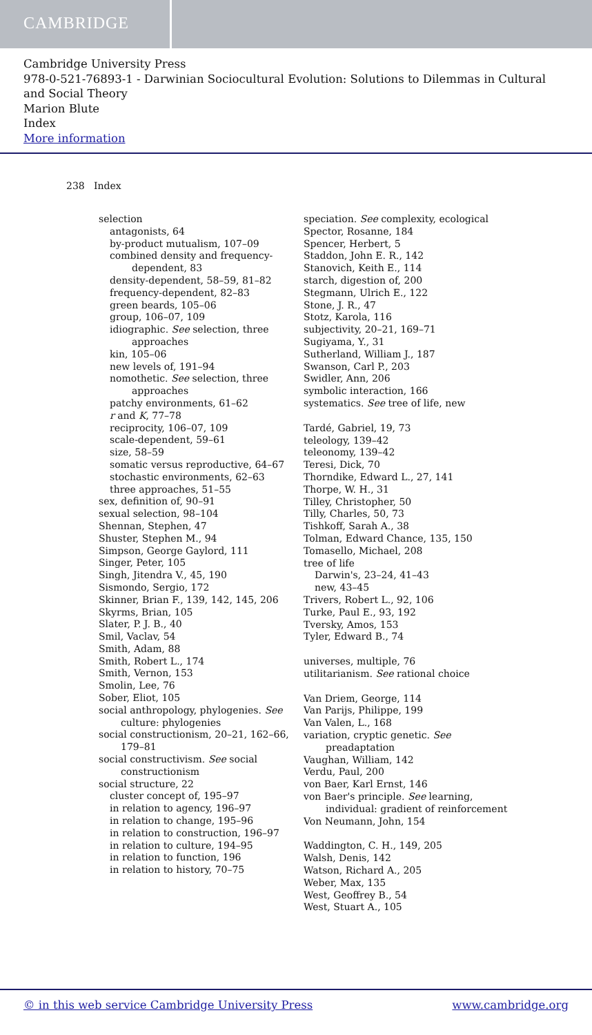CAMBRIDGE
Cambridge University Press
978-0-521-76893-1 - Darwinian Sociocultural Evolution: Solutions to Dilemmas in Cultural and Social Theory
Marion Blute
Index
More information
238 Index
selection
antagonists, 64
by-product mutualism, 107–09
combined density and frequency-dependent, 83
density-dependent, 58–59, 81–82
frequency-dependent, 82–83
green beards, 105–06
group, 106–07, 109
idiographic. See selection, three approaches
kin, 105–06
new levels of, 191–94
nomothetic. See selection, three approaches
patchy environments, 61–62
r and K, 77–78
reciprocity, 106–07, 109
scale-dependent, 59–61
size, 58–59
somatic versus reproductive, 64–67
stochastic environments, 62–63
three approaches, 51–55
sex, definition of, 90–91
sexual selection, 98–104
Shennan, Stephen, 47
Shuster, Stephen M., 94
Simpson, George Gaylord, 111
Singer, Peter, 105
Singh, Jitendra V., 45, 190
Sismondo, Sergio, 172
Skinner, Brian F., 139, 142, 145, 206
Skyrms, Brian, 105
Slater, P. J. B., 40
Smil, Vaclav, 54
Smith, Adam, 88
Smith, Robert L., 174
Smith, Vernon, 153
Smolin, Lee, 76
Sober, Eliot, 105
social anthropology, phylogenies. See culture: phylogenies
social constructionism, 20–21, 162–66, 179–81
social constructivism. See social constructionism
social structure, 22
cluster concept of, 195–97
in relation to agency, 196–97
in relation to change, 195–96
in relation to construction, 196–97
in relation to culture, 194–95
in relation to function, 196
in relation to history, 70–75
speciation. See complexity, ecological
Spector, Rosanne, 184
Spencer, Herbert, 5
Staddon, John E. R., 142
Stanovich, Keith E., 114
starch, digestion of, 200
Stegmann, Ulrich E., 122
Stone, J. R., 47
Stotz, Karola, 116
subjectivity, 20–21, 169–71
Sugiyama, Y., 31
Sutherland, William J., 187
Swanson, Carl P., 203
Swidler, Ann, 206
symbolic interaction, 166
systematics. See tree of life, new
Tardé, Gabriel, 19, 73
teleology, 139–42
teleonomy, 139–42
Teresi, Dick, 70
Thorndike, Edward L., 27, 141
Thorpe, W. H., 31
Tilley, Christopher, 50
Tilly, Charles, 50, 73
Tishkoff, Sarah A., 38
Tolman, Edward Chance, 135, 150
Tomasello, Michael, 208
tree of life
Darwin's, 23–24, 41–43
new, 43–45
Trivers, Robert L., 92, 106
Turke, Paul E., 93, 192
Tversky, Amos, 153
Tyler, Edward B., 74
universes, multiple, 76
utilitarianism. See rational choice
Van Driem, George, 114
Van Parijs, Philippe, 199
Van Valen, L., 168
variation, cryptic genetic. See preadaptation
Vaughan, William, 142
Verdu, Paul, 200
von Baer, Karl Ernst, 146
von Baer's principle. See learning, individual: gradient of reinforcement
Von Neumann, John, 154
Waddington, C. H., 149, 205
Walsh, Denis, 142
Watson, Richard A., 205
Weber, Max, 135
West, Geoffrey B., 54
West, Stuart A., 105
© in this web service Cambridge University Press www.cambridge.org